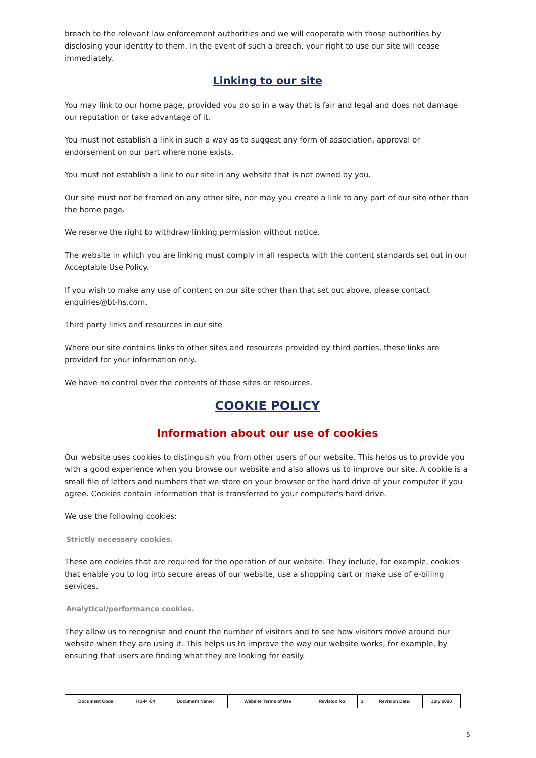breach to the relevant law enforcement authorities and we will cooperate with those authorities by disclosing your identity to them. In the event of such a breach, your right to use our site will cease immediately.
Linking to our site
You may link to our home page, provided you do so in a way that is fair and legal and does not damage our reputation or take advantage of it.
You must not establish a link in such a way as to suggest any form of association, approval or endorsement on our part where none exists.
You must not establish a link to our site in any website that is not owned by you.
Our site must not be framed on any other site, nor may you create a link to any part of our site other than the home page.
We reserve the right to withdraw linking permission without notice.
The website in which you are linking must comply in all respects with the content standards set out in our Acceptable Use Policy.
If you wish to make any use of content on our site other than that set out above, please contact enquiries@bt-hs.com.
Third party links and resources in our site
Where our site contains links to other sites and resources provided by third parties, these links are provided for your information only.
We have no control over the contents of those sites or resources.
COOKIE POLICY
Information about our use of cookies
Our website uses cookies to distinguish you from other users of our website. This helps us to provide you with a good experience when you browse our website and also allows us to improve our site. A cookie is a small file of letters and numbers that we store on your browser or the hard drive of your computer if you agree. Cookies contain information that is transferred to your computer's hard drive.
We use the following cookies:
Strictly necessary cookies.
These are cookies that are required for the operation of our website. They include, for example, cookies that enable you to log into secure areas of our website, use a shopping cart or make use of e-billing services.
Analytical/performance cookies.
They allow us to recognise and count the number of visitors and to see how visitors move around our website when they are using it. This helps us to improve the way our website works, for example, by ensuring that users are finding what they are looking for easily.
| Document Code: | HS-P -54 | Document Name: | Website Terms of Use | Revision No: | 3 | Revision Date: | July 2020 |
5